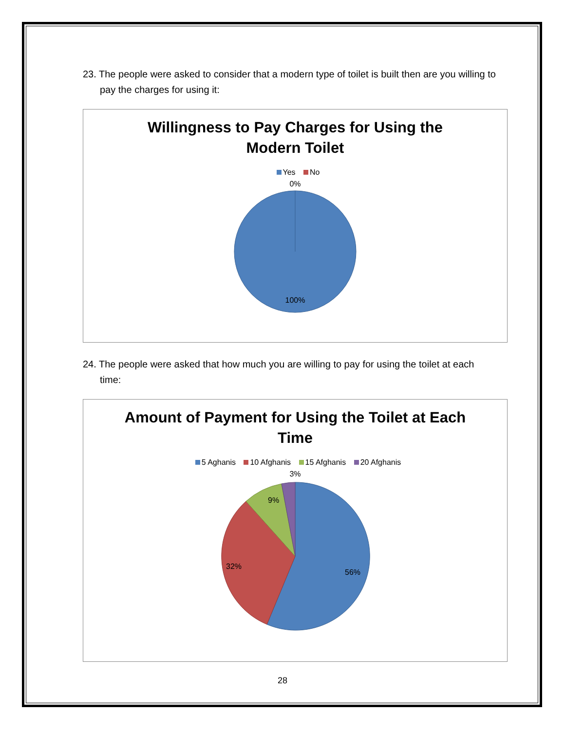23. The people were asked to consider that a modern type of toilet is built then are you willing to pay the charges for using it:
Willingness to Pay Charges for Using the
Modern Toilet
Yes No
0%
100%
24. The people were asked that how much you are willing to pay for using the toilet at each time:
Amount of Payment for Using the Toilet at Each
Time
5 Aghanis 10 Afghanis 15 Afghanis 20 Afghanis
3%
9%
32%
56%
28